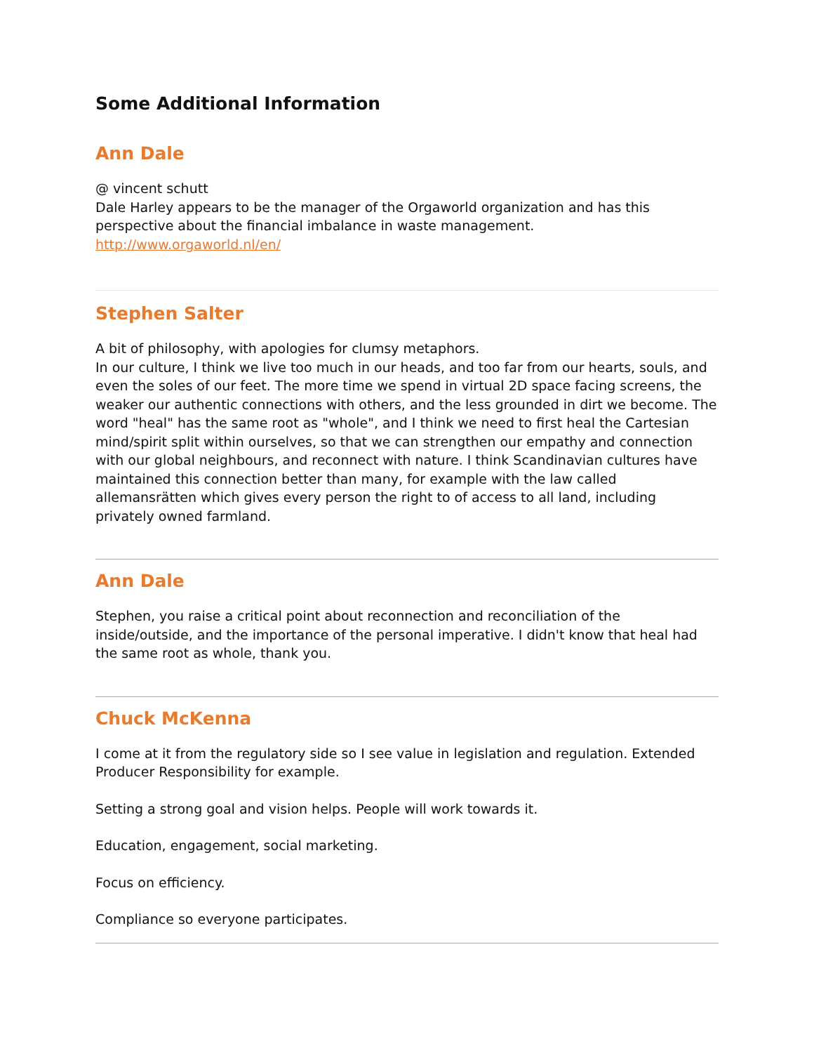Some Additional Information
Ann Dale
@ vincent schutt
Dale Harley appears to be the manager of the Orgaworld organization and has this perspective about the financial imbalance in waste management. http://www.orgaworld.nl/en/
Stephen Salter
A bit of philosophy, with apologies for clumsy metaphors.
In our culture, I think we live too much in our heads, and too far from our hearts, souls, and even the soles of our feet. The more time we spend in virtual 2D space facing screens, the weaker our authentic connections with others, and the less grounded in dirt we become. The word "heal" has the same root as "whole", and I think we need to first heal the Cartesian mind/spirit split within ourselves, so that we can strengthen our empathy and connection with our global neighbours, and reconnect with nature. I think Scandinavian cultures have maintained this connection better than many, for example with the law called allemansrätten which gives every person the right to of access to all land, including privately owned farmland.
Ann Dale
Stephen, you raise a critical point about reconnection and reconciliation of the inside/outside, and the importance of the personal imperative. I didn't know that heal had the same root as whole, thank you.
Chuck McKenna
I come at it from the regulatory side so I see value in legislation and regulation. Extended Producer Responsibility for example.
Setting a strong goal and vision helps. People will work towards it.
Education, engagement, social marketing.
Focus on efficiency.
Compliance so everyone participates.